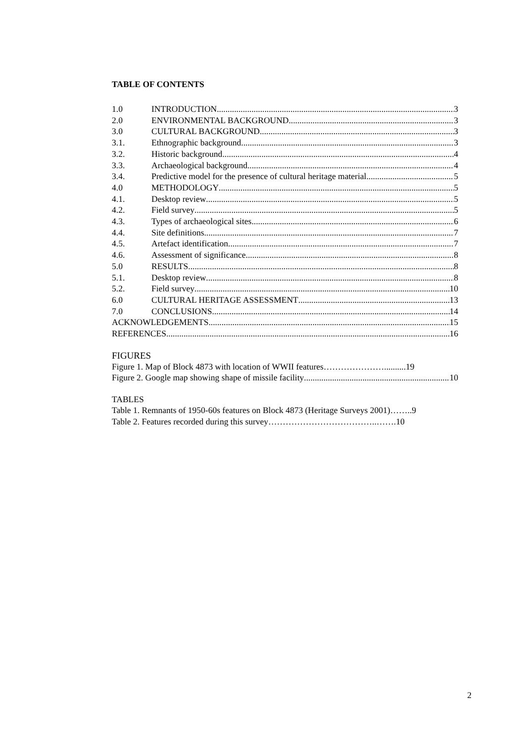TABLE OF CONTENTS
1.0 INTRODUCTION 3
2.0 ENVIRONMENTAL BACKGROUND 3
3.0 CULTURAL BACKGROUND 3
3.1. Ethnographic background 3
3.2. Historic background 4
3.3. Archaeological background 4
3.4. Predictive model for the presence of cultural heritage material 5
4.0 METHODOLOGY 5
4.1. Desktop review 5
4.2. Field survey 5
4.3. Types of archaeological sites 6
4.4. Site definitions 7
4.5. Artefact identification 7
4.6. Assessment of significance 8
5.0 RESULTS 8
5.1. Desktop review 8
5.2. Field survey 10
6.0 CULTURAL HERITAGE ASSESSMENT 13
7.0 CONCLUSIONS 14
ACKNOWLEDGEMENTS 15
REFERENCES 16
FIGURES
Figure 1. Map of Block 4873 with location of WWII features………………….......... 19
Figure 2. Google map showing shape of missile facility 10
TABLES
Table 1. Remnants of 1950-60s features on Block 4873 (Heritage Surveys 2001)……..9
Table 2. Features recorded during this survey………………………………..…….10
2